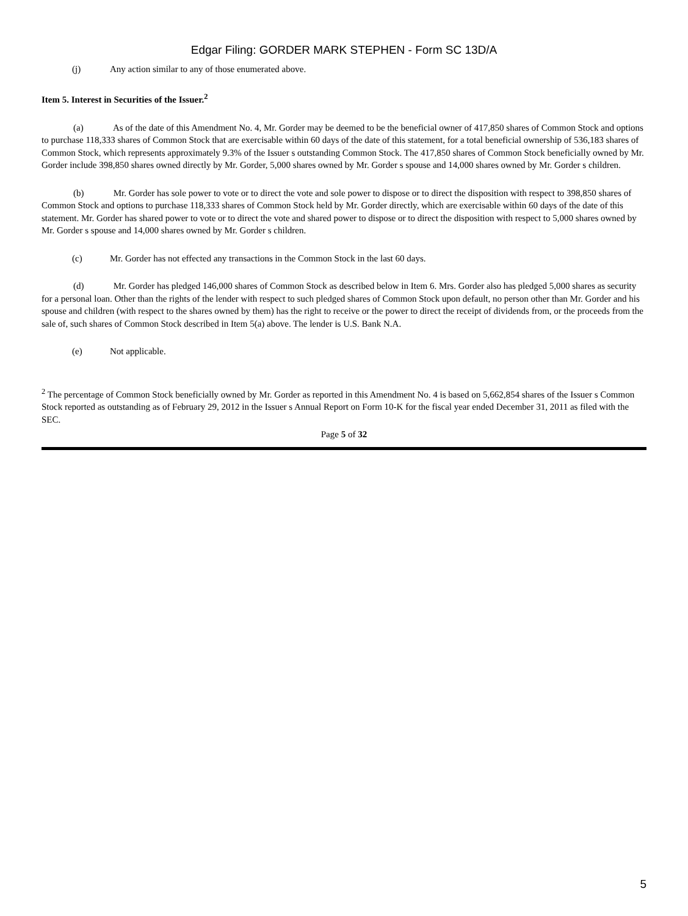Edgar Filing: GORDER MARK STEPHEN - Form SC 13D/A
(j) Any action similar to any of those enumerated above.
Item 5. Interest in Securities of the Issuer.<sup>2</sup>
(a) As of the date of this Amendment No. 4, Mr. Gorder may be deemed to be the beneficial owner of 417,850 shares of Common Stock and options to purchase 118,333 shares of Common Stock that are exercisable within 60 days of the date of this statement, for a total beneficial ownership of 536,183 shares of Common Stock, which represents approximately 9.3% of the Issuer s outstanding Common Stock. The 417,850 shares of Common Stock beneficially owned by Mr. Gorder include 398,850 shares owned directly by Mr. Gorder, 5,000 shares owned by Mr. Gorder s spouse and 14,000 shares owned by Mr. Gorder s children.
(b) Mr. Gorder has sole power to vote or to direct the vote and sole power to dispose or to direct the disposition with respect to 398,850 shares of Common Stock and options to purchase 118,333 shares of Common Stock held by Mr. Gorder directly, which are exercisable within 60 days of the date of this statement. Mr. Gorder has shared power to vote or to direct the vote and shared power to dispose or to direct the disposition with respect to 5,000 shares owned by Mr. Gorder s spouse and 14,000 shares owned by Mr. Gorder s children.
(c) Mr. Gorder has not effected any transactions in the Common Stock in the last 60 days.
(d) Mr. Gorder has pledged 146,000 shares of Common Stock as described below in Item 6. Mrs. Gorder also has pledged 5,000 shares as security for a personal loan. Other than the rights of the lender with respect to such pledged shares of Common Stock upon default, no person other than Mr. Gorder and his spouse and children (with respect to the shares owned by them) has the right to receive or the power to direct the receipt of dividends from, or the proceeds from the sale of, such shares of Common Stock described in Item 5(a) above. The lender is U.S. Bank N.A.
(e) Not applicable.
<sup>2</sup> The percentage of Common Stock beneficially owned by Mr. Gorder as reported in this Amendment No. 4 is based on 5,662,854 shares of the Issuer s Common Stock reported as outstanding as of February 29, 2012 in the Issuer s Annual Report on Form 10-K for the fiscal year ended December 31, 2011 as filed with the SEC.
Page 5 of 32
5